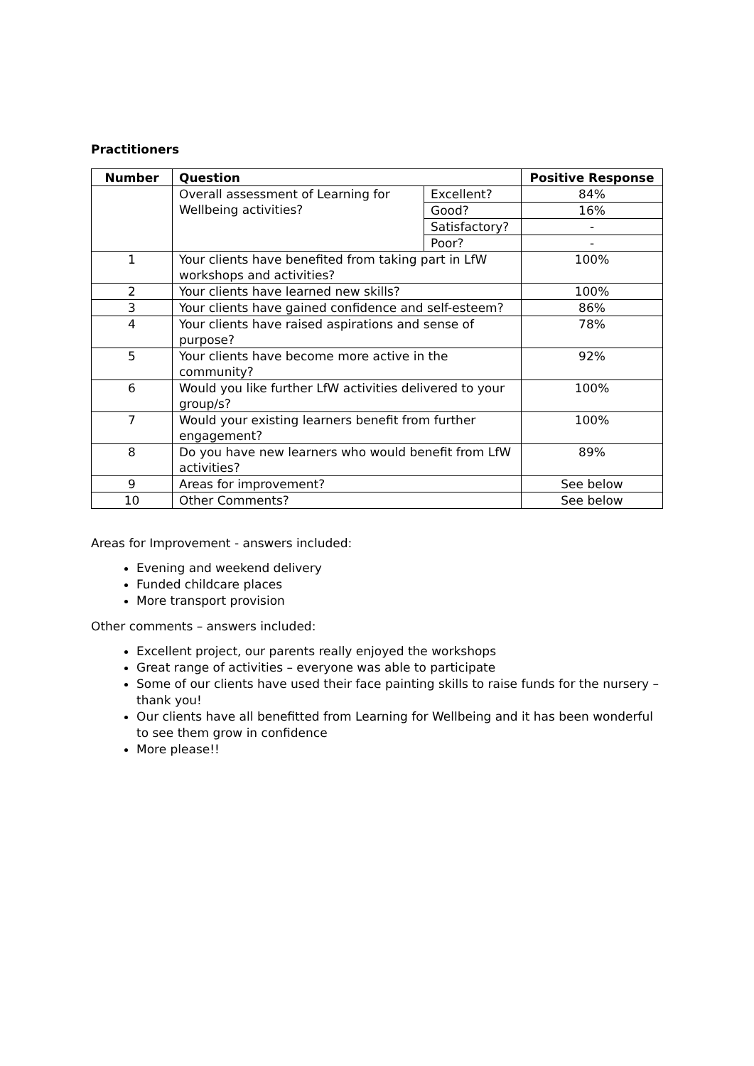Practitioners
| Number | Question | | Positive Response |
| --- | --- | --- | --- |
| | Overall assessment of Learning for Wellbeing activities? | Excellent? | 84% |
| | | Good? | 16% |
| | | Satisfactory? | - |
| | | Poor? | - |
| 1 | Your clients have benefited from taking part in LfW workshops and activities? | | 100% |
| 2 | Your clients have learned new skills? | | 100% |
| 3 | Your clients have gained confidence and self-esteem? | | 86% |
| 4 | Your clients have raised aspirations and sense of purpose? | | 78% |
| 5 | Your clients have become more active in the community? | | 92% |
| 6 | Would you like further LfW activities delivered to your group/s? | | 100% |
| 7 | Would your existing learners benefit from further engagement? | | 100% |
| 8 | Do you have new learners who would benefit from LfW activities? | | 89% |
| 9 | Areas for improvement? | | See below |
| 10 | Other Comments? | | See below |
Areas for Improvement - answers included:
Evening and weekend delivery
Funded childcare places
More transport provision
Other comments – answers included:
Excellent project, our parents really enjoyed the workshops
Great range of activities – everyone was able to participate
Some of our clients have used their face painting skills to raise funds for the nursery – thank you!
Our clients have all benefitted from Learning for Wellbeing and it has been wonderful to see them grow in confidence
More please!!